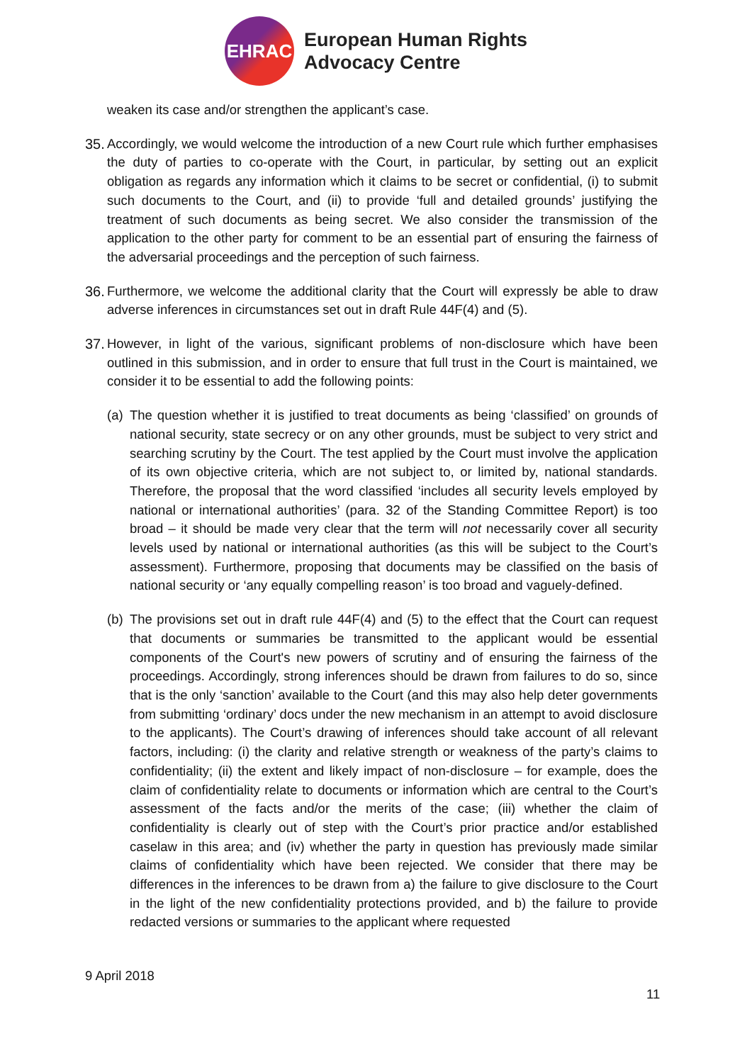EHRAC
European Human Rights
Advocacy Centre
weaken its case and/or strengthen the applicant’s case.
35.
Accordingly, we would welcome the introduction of a new Court rule which further emphasises the duty of parties to co-operate with the Court, in particular, by setting out an explicit obligation as regards any information which it claims to be secret or confidential, (i) to submit such documents to the Court, and (ii) to provide ‘full and detailed grounds’ justifying the treatment of such documents as being secret. We also consider the transmission of the application to the other party for comment to be an essential part of ensuring the fairness of the adversarial proceedings and the perception of such fairness.
36.
Furthermore, we welcome the additional clarity that the Court will expressly be able to draw adverse inferences in circumstances set out in draft Rule 44F(4) and (5).
37.
However, in light of the various, significant problems of non-disclosure which have been outlined in this submission, and in order to ensure that full trust in the Court is maintained, we consider it to be essential to add the following points:
(a)
The question whether it is justified to treat documents as being ‘classified’ on grounds of national security, state secrecy or on any other grounds, must be subject to very strict and searching scrutiny by the Court. The test applied by the Court must involve the application of its own objective criteria, which are not subject to, or limited by, national standards. Therefore, the proposal that the word classified ‘includes all security levels employed by national or international authorities’ (para. 32 of the Standing Committee Report) is too broad – it should be made very clear that the term will not necessarily cover all security levels used by national or international authorities (as this will be subject to the Court’s assessment). Furthermore, proposing that documents may be classified on the basis of national security or ‘any equally compelling reason’ is too broad and vaguely-defined.
(b)
The provisions set out in draft rule 44F(4) and (5) to the effect that the Court can request that documents or summaries be transmitted to the applicant would be essential components of the Court's new powers of scrutiny and of ensuring the fairness of the proceedings. Accordingly, strong inferences should be drawn from failures to do so, since that is the only ‘sanction’ available to the Court (and this may also help deter governments from submitting ‘ordinary’ docs under the new mechanism in an attempt to avoid disclosure to the applicants). The Court’s drawing of inferences should take account of all relevant factors, including: (i) the clarity and relative strength or weakness of the party’s claims to confidentiality; (ii) the extent and likely impact of non-disclosure – for example, does the claim of confidentiality relate to documents or information which are central to the Court’s assessment of the facts and/or the merits of the case; (iii) whether the claim of confidentiality is clearly out of step with the Court’s prior practice and/or established caselaw in this area; and (iv) whether the party in question has previously made similar claims of confidentiality which have been rejected. We consider that there may be differences in the inferences to be drawn from a) the failure to give disclosure to the Court in the light of the new confidentiality protections provided, and b) the failure to provide redacted versions or summaries to the applicant where requested
9 April 2018
11